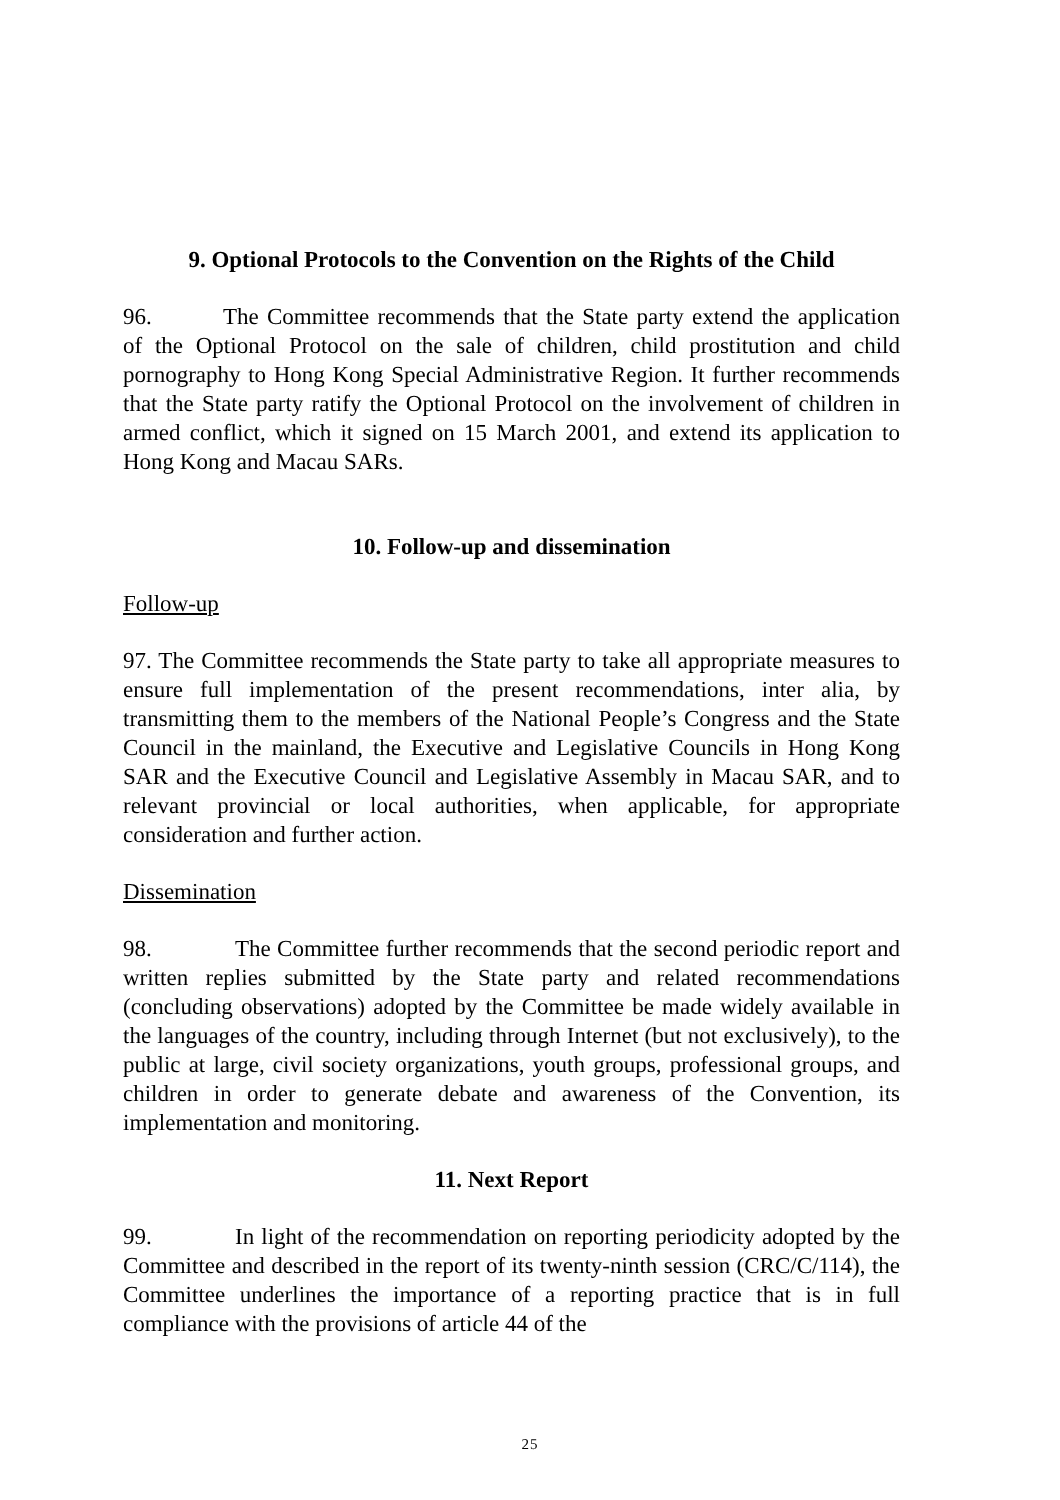9. Optional Protocols to the Convention on the Rights of the Child
96. The Committee recommends that the State party extend the application of the Optional Protocol on the sale of children, child prostitution and child pornography to Hong Kong Special Administrative Region. It further recommends that the State party ratify the Optional Protocol on the involvement of children in armed conflict, which it signed on 15 March 2001, and extend its application to Hong Kong and Macau SARs.
10. Follow-up and dissemination
Follow-up
97. The Committee recommends the State party to take all appropriate measures to ensure full implementation of the present recommendations, inter alia, by transmitting them to the members of the National People’s Congress and the State Council in the mainland, the Executive and Legislative Councils in Hong Kong SAR and the Executive Council and Legislative Assembly in Macau SAR, and to relevant provincial or local authorities, when applicable, for appropriate consideration and further action.
Dissemination
98. The Committee further recommends that the second periodic report and written replies submitted by the State party and related recommendations (concluding observations) adopted by the Committee be made widely available in the languages of the country, including through Internet (but not exclusively), to the public at large, civil society organizations, youth groups, professional groups, and children in order to generate debate and awareness of the Convention, its implementation and monitoring.
11. Next Report
99. In light of the recommendation on reporting periodicity adopted by the Committee and described in the report of its twenty-ninth session (CRC/C/114), the Committee underlines the importance of a reporting practice that is in full compliance with the provisions of article 44 of the
25